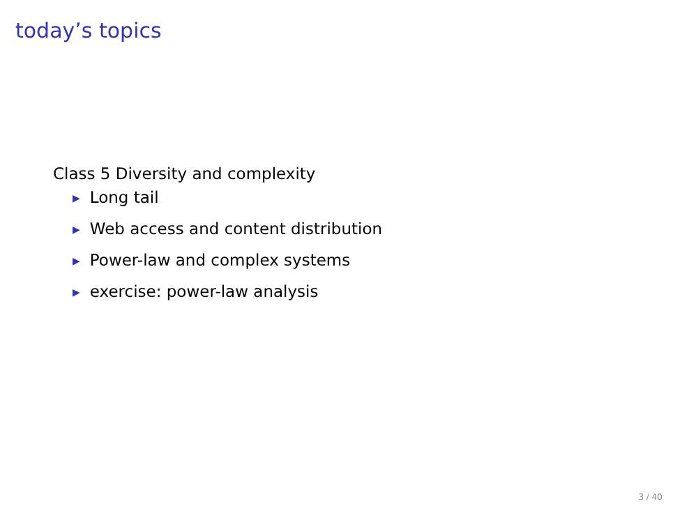today’s topics
Class 5 Diversity and complexity
▶ Long tail
▶ Web access and content distribution
▶ Power-law and complex systems
▶ exercise: power-law analysis
3 / 40